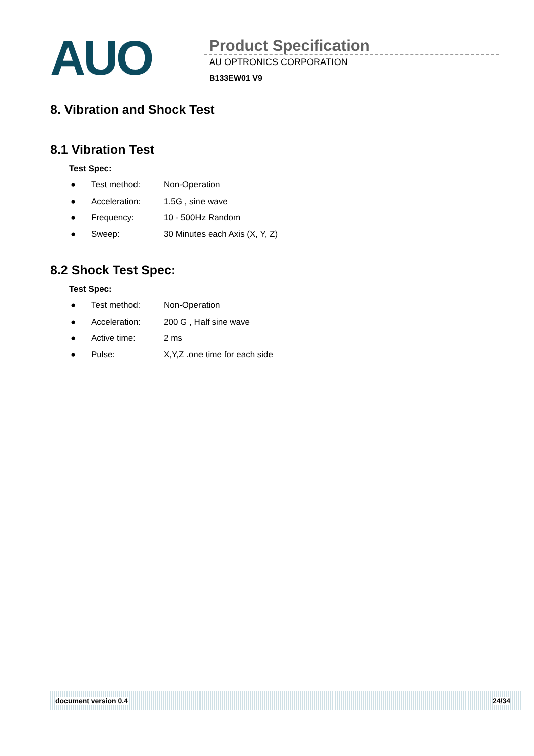AUO
Product Specification
AU OPTRONICS CORPORATION
B133EW01 V9
8. Vibration and Shock Test
8.1 Vibration Test
Test Spec:
● Test method: Non-Operation
● Acceleration: 1.5G , sine wave
● Frequency: 10 - 500Hz Random
● Sweep: 30 Minutes each Axis (X, Y, Z)
8.2 Shock Test Spec:
Test Spec:
● Test method: Non-Operation
● Acceleration: 200 G , Half sine wave
● Active time: 2 ms
● Pulse: X,Y,Z .one time for each side
document version 0.4 24/34